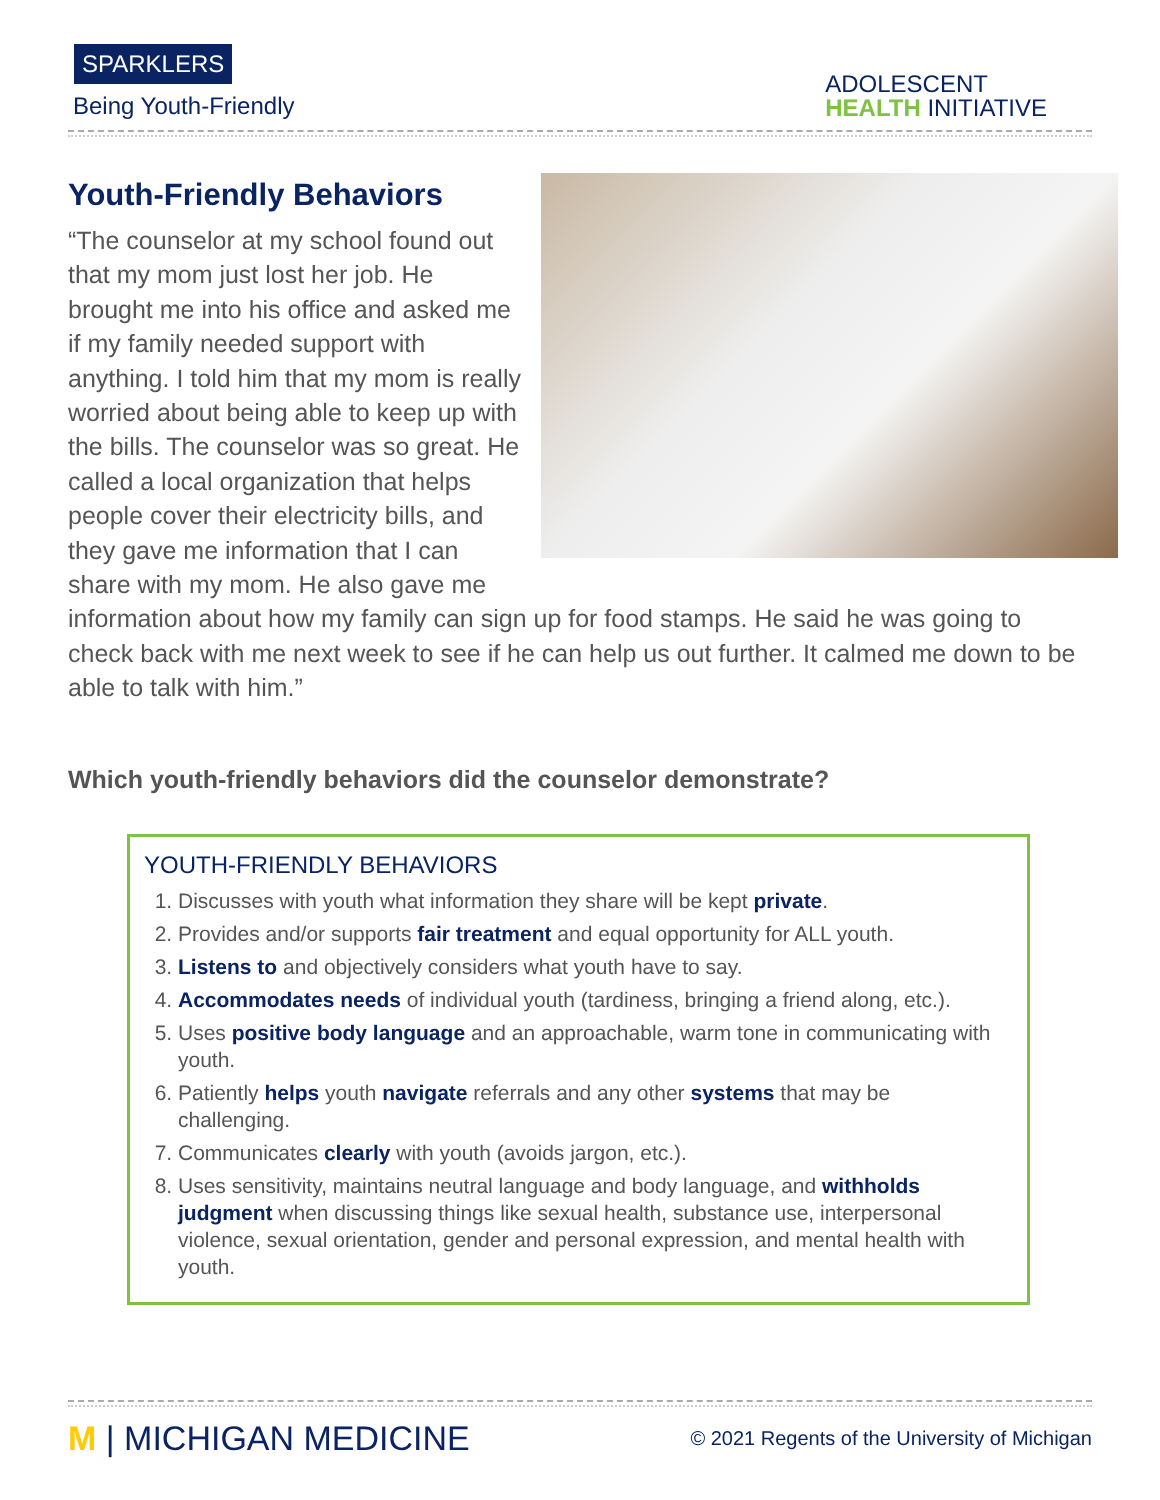SPARKLERS
Being Youth-Friendly
ADOLESCENT
HEALTH INITIATIVE
Youth-Friendly Behaviors
“The counselor at my school found out that my mom just lost her job. He brought me into his office and asked me if my family needed support with anything. I told him that my mom is really worried about being able to keep up with the bills. The counselor was so great. He called a local organization that helps people cover their electricity bills, and they gave me information that I can share with my mom. He also gave me information about how my family can sign up for food stamps. He said he was going to check back with me next week to see if he can help us out further. It calmed me down to be able to talk with him.”
Which youth-friendly behaviors did the counselor demonstrate?
YOUTH-FRIENDLY BEHAVIORS
1. Discusses with youth what information they share will be kept private.
2. Provides and/or supports fair treatment and equal opportunity for ALL youth.
3. Listens to and objectively considers what youth have to say.
4. Accommodates needs of individual youth (tardiness, bringing a friend along, etc.).
5. Uses positive body language and an approachable, warm tone in communicating with youth.
6. Patiently helps youth navigate referrals and any other systems that may be challenging.
7. Communicates clearly with youth (avoids jargon, etc.).
8. Uses sensitivity, maintains neutral language and body language, and withholds judgment when discussing things like sexual health, substance use, interpersonal violence, sexual orientation, gender and personal expression, and mental health with youth.
M | MICHIGAN MEDICINE
© 2021 Regents of the University of Michigan